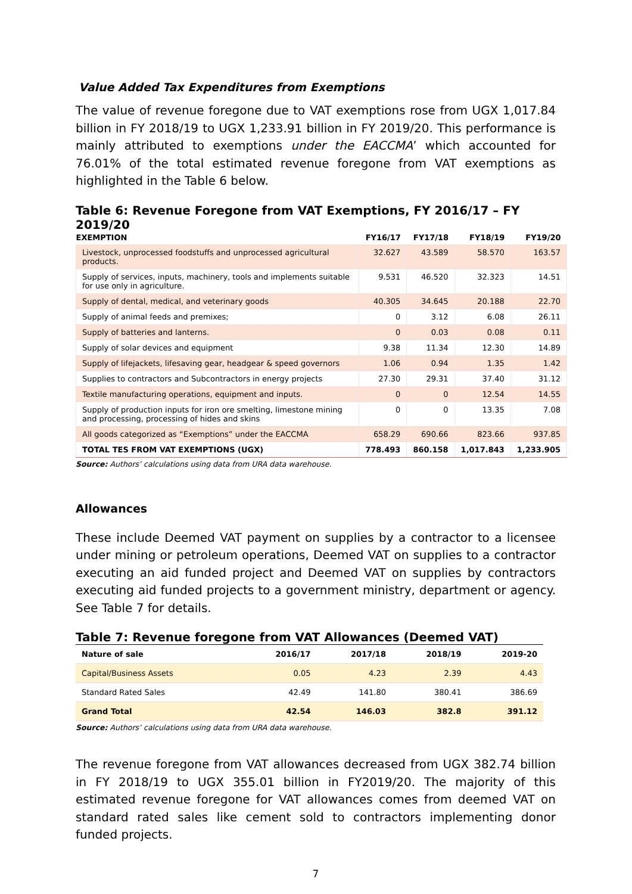Value Added Tax Expenditures from Exemptions
The value of revenue foregone due to VAT exemptions rose from UGX 1,017.84 billion in FY 2018/19 to UGX 1,233.91 billion in FY 2019/20. This performance is mainly attributed to exemptions under the EACCMA’ which accounted for 76.01% of the total estimated revenue foregone from VAT exemptions as highlighted in the Table 6 below.
Table 6: Revenue Foregone from VAT Exemptions, FY 2016/17 – FY 2019/20
| EXEMPTION | FY16/17 | FY17/18 | FY18/19 | FY19/20 |
| --- | --- | --- | --- | --- |
| Livestock, unprocessed foodstuffs and unprocessed agricultural products. | 32.627 | 43.589 | 58.570 | 163.57 |
| Supply of services, inputs, machinery, tools and implements suitable for use only in agriculture. | 9.531 | 46.520 | 32.323 | 14.51 |
| Supply of dental, medical, and veterinary goods | 40.305 | 34.645 | 20.188 | 22.70 |
| Supply of animal feeds and premixes; | 0 | 3.12 | 6.08 | 26.11 |
| Supply of batteries and lanterns. | 0 | 0.03 | 0.08 | 0.11 |
| Supply of solar devices and equipment | 9.38 | 11.34 | 12.30 | 14.89 |
| Supply of lifejackets, lifesaving gear, headgear & speed governors | 1.06 | 0.94 | 1.35 | 1.42 |
| Supplies to contractors and Subcontractors in energy projects | 27.30 | 29.31 | 37.40 | 31.12 |
| Textile manufacturing operations, equipment and inputs. | 0 | 0 | 12.54 | 14.55 |
| Supply of production inputs for iron ore smelting, limestone mining and processing, processing of hides and skins | 0 | 0 | 13.35 | 7.08 |
| All goods categorized as “Exemptions” under the EACCMA | 658.29 | 690.66 | 823.66 | 937.85 |
| TOTAL TES FROM VAT EXEMPTIONS (UGX) | 778.493 | 860.158 | 1,017.843 | 1,233.905 |
Source: Authors’ calculations using data from URA data warehouse.
Allowances
These include Deemed VAT payment on supplies by a contractor to a licensee under mining or petroleum operations, Deemed VAT on supplies to a contractor executing an aid funded project and Deemed VAT on supplies by contractors executing aid funded projects to a government ministry, department or agency. See Table 7 for details.
Table 7: Revenue foregone from VAT Allowances (Deemed VAT)
| Nature of sale | 2016/17 | 2017/18 | 2018/19 | 2019-20 |
| Capital/Business Assets | 0.05 | 4.23 | 2.39 | 4.43 |
| Standard Rated Sales | 42.49 | 141.80 | 380.41 | 386.69 |
| Grand Total | 42.54 | 146.03 | 382.8 | 391.12 |
Source: Authors’ calculations using data from URA data warehouse.
The revenue foregone from VAT allowances decreased from UGX 382.74 billion in FY 2018/19 to UGX 355.01 billion in FY2019/20. The majority of this estimated revenue foregone for VAT allowances comes from deemed VAT on standard rated sales like cement sold to contractors implementing donor funded projects.
7